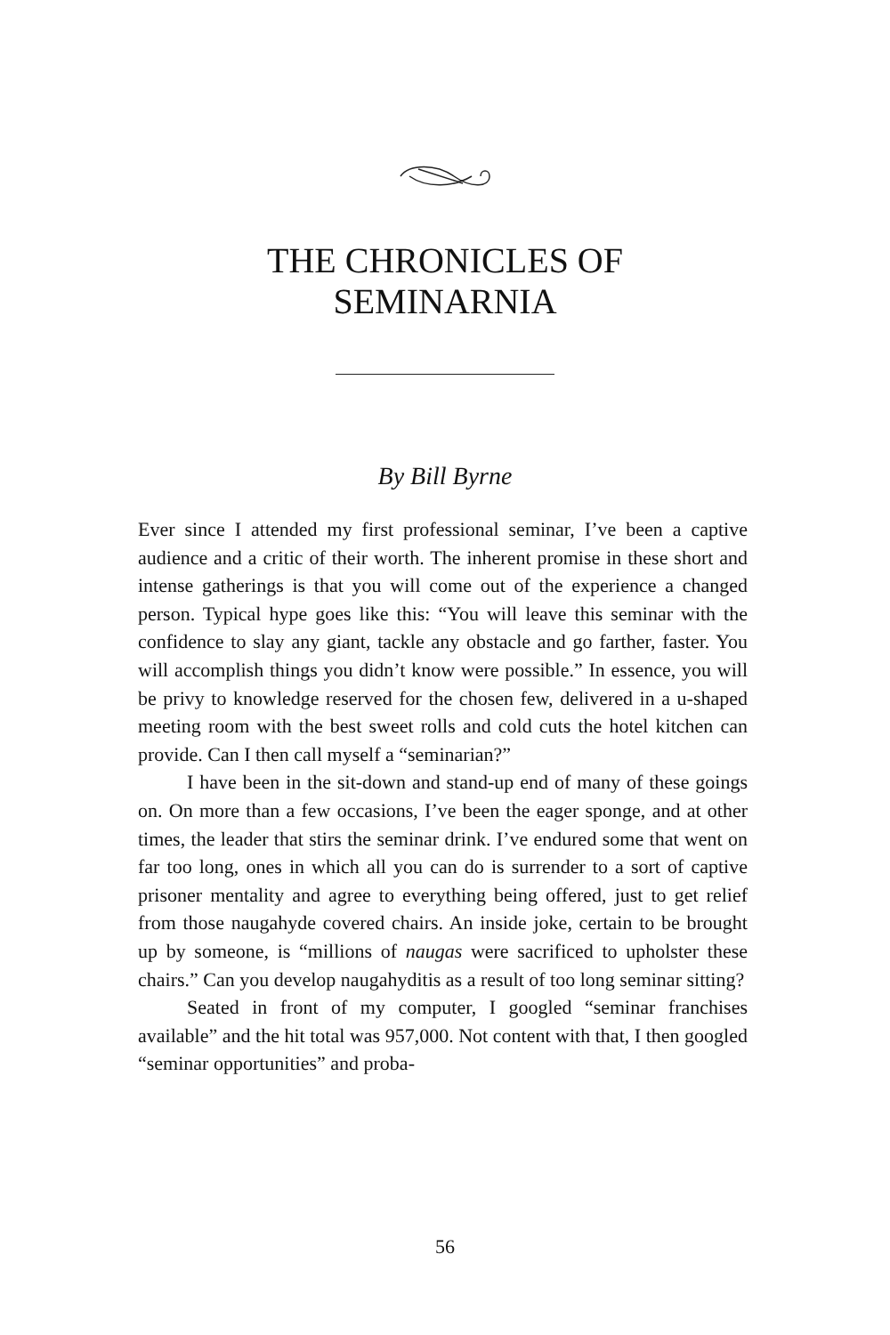THE CHRONICLES OF
SEMINARNIA
By Bill Byrne
Ever since I attended my first professional seminar, I’ve been a captive audience and a critic of their worth. The inherent promise in these short and intense gatherings is that you will come out of the experience a changed person. Typical hype goes like this: “You will leave this seminar with the confidence to slay any giant, tackle any obstacle and go farther, faster. You will accomplish things you didn’t know were possible.” In essence, you will be privy to knowledge reserved for the chosen few, delivered in a u-shaped meeting room with the best sweet rolls and cold cuts the hotel kitchen can provide. Can I then call myself a “seminarian?”
I have been in the sit-down and stand-up end of many of these goings on. On more than a few occasions, I’ve been the eager sponge, and at other times, the leader that stirs the seminar drink. I’ve endured some that went on far too long, ones in which all you can do is surrender to a sort of captive prisoner mentality and agree to everything being offered, just to get relief from those naugahyde covered chairs. An inside joke, certain to be brought up by someone, is “millions of naugas were sacrificed to upholster these chairs.” Can you develop naugahyditis as a result of too long seminar sitting?
Seated in front of my computer, I googled “seminar franchises available” and the hit total was 957,000. Not content with that, I then googled “seminar opportunities” and proba-
56